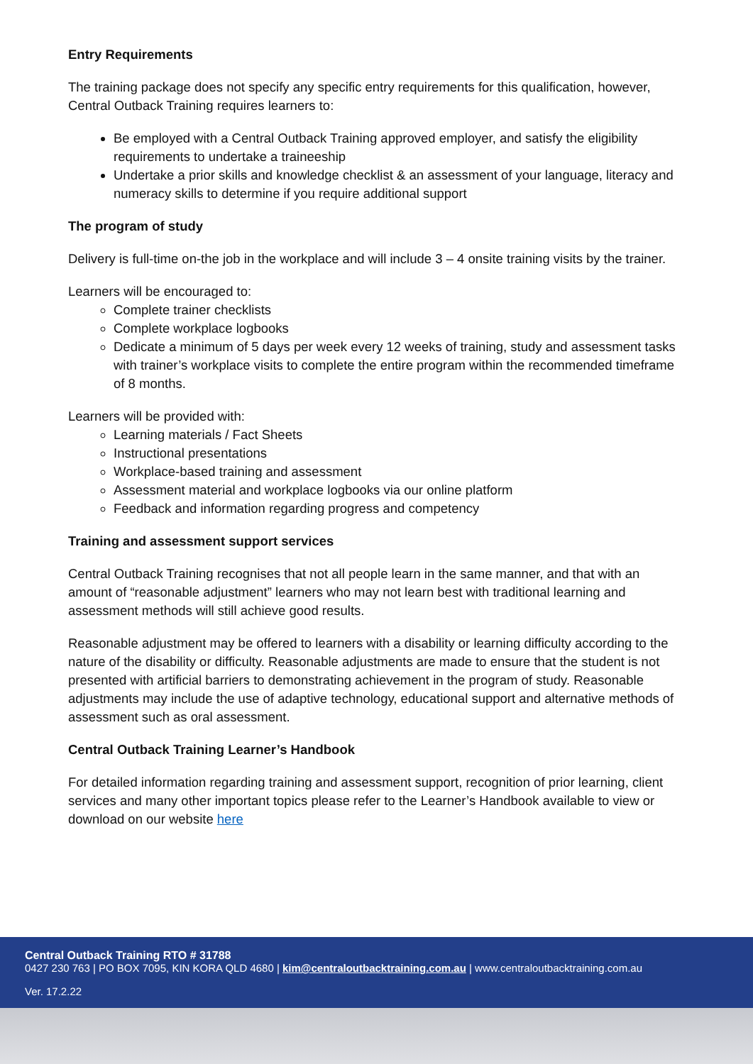Entry Requirements
The training package does not specify any specific entry requirements for this qualification, however, Central Outback Training requires learners to:
Be employed with a Central Outback Training approved employer, and satisfy the eligibility requirements to undertake a traineeship
Undertake a prior skills and knowledge checklist & an assessment of your language, literacy and numeracy skills to determine if you require additional support
The program of study
Delivery is full-time on-the job in the workplace and will include 3 – 4 onsite training visits by the trainer.
Learners will be encouraged to:
Complete trainer checklists
Complete workplace logbooks
Dedicate a minimum of 5 days per week every 12 weeks of training, study and assessment tasks with trainer’s workplace visits to complete the entire program within the recommended timeframe of 8 months.
Learners will be provided with:
Learning materials / Fact Sheets
Instructional presentations
Workplace-based training and assessment
Assessment material and workplace logbooks via our online platform
Feedback and information regarding progress and competency
Training and assessment support services
Central Outback Training recognises that not all people learn in the same manner, and that with an amount of “reasonable adjustment” learners who may not learn best with traditional learning and assessment methods will still achieve good results.
Reasonable adjustment may be offered to learners with a disability or learning difficulty according to the nature of the disability or difficulty. Reasonable adjustments are made to ensure that the student is not presented with artificial barriers to demonstrating achievement in the program of study. Reasonable adjustments may include the use of adaptive technology, educational support and alternative methods of assessment such as oral assessment.
Central Outback Training Learner’s Handbook
For detailed information regarding training and assessment support, recognition of prior learning, client services and many other important topics please refer to the Learner’s Handbook available to view or download on our website here
Central Outback Training RTO # 31788
0427 230 763 | PO BOX 7095, KIN KORA QLD 4680 | kim@centraloutbacktraining.com.au | www.centraloutbacktraining.com.au
Ver. 17.2.22